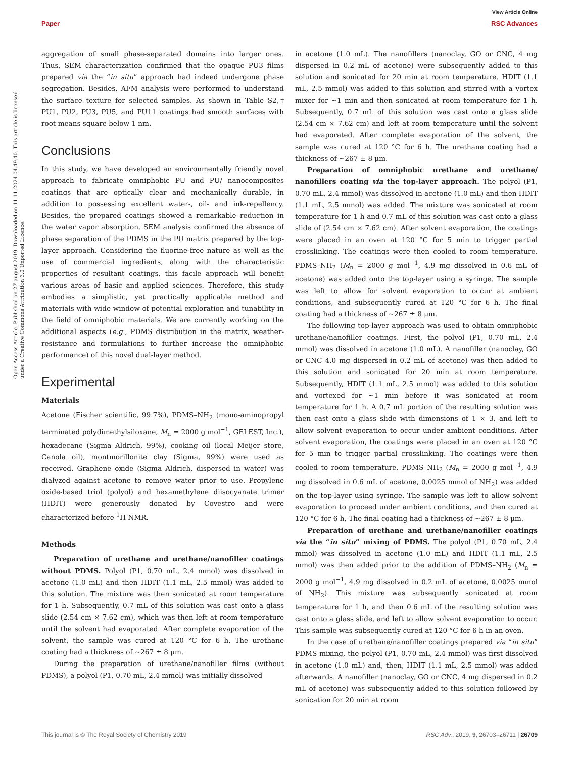View Article Online
Paper RSC Advances
Open Access Article. Published on 27 august 2019. Downloaded on 11.11.2024 04.49.40. This article is licensed under a Creative Commons Attribution 3.0 Unported Licence.
aggregation of small phase-separated domains into larger ones. Thus, SEM characterization confirmed that the opaque PU3 films prepared via the “in situ” approach had indeed undergone phase segregation. Besides, AFM analysis were performed to understand the surface texture for selected samples. As shown in Table S2,† PU1, PU2, PU3, PU5, and PU11 coatings had smooth surfaces with root means square below 1 nm.
Conclusions
In this study, we have developed an environmentally friendly novel approach to fabricate omniphobic PU and PU/ nanocomposites coatings that are optically clear and mechanically durable, in addition to possessing excellent water-, oil- and ink-repellency. Besides, the prepared coatings showed a remarkable reduction in the water vapor absorption. SEM analysis confirmed the absence of phase separation of the PDMS in the PU matrix prepared by the top-layer approach. Considering the fluorine-free nature as well as the use of commercial ingredients, along with the characteristic properties of resultant coatings, this facile approach will benefit various areas of basic and applied sciences. Therefore, this study embodies a simplistic, yet practically applicable method and materials with wide window of potential exploration and tunability in the field of omniphobic materials. We are currently working on the additional aspects (e.g., PDMS distribution in the matrix, weather-resistance and formulations to further increase the omniphobic performance) of this novel dual-layer method.
Experimental
Materials
Acetone (Fischer scientific, 99.7%), PDMS–NH<sub>2</sub> (mono-aminopropyl terminated polydimethylsiloxane, M<sub>n</sub> = 2000 g mol<sup>−1</sup>, GELEST, Inc.), hexadecane (Sigma Aldrich, 99%), cooking oil (local Meijer store, Canola oil), montmorillonite clay (Sigma, 99%) were used as received. Graphene oxide (Sigma Aldrich, dispersed in water) was dialyzed against acetone to remove water prior to use. Propylene oxide-based triol (polyol) and hexamethylene diisocyanate trimer (HDIT) were generously donated by Covestro and were characterized before <sup>1</sup>H NMR.
Methods
Preparation of urethane and urethane/nanofiller coatings without PDMS. Polyol (P1, 0.70 mL, 2.4 mmol) was dissolved in acetone (1.0 mL) and then HDIT (1.1 mL, 2.5 mmol) was added to this solution. The mixture was then sonicated at room temperature for 1 h. Subsequently, 0.7 mL of this solution was cast onto a glass slide (2.54 cm × 7.62 cm), which was then left at room temperature until the solvent had evaporated. After complete evaporation of the solvent, the sample was cured at 120 °C for 6 h. The urethane coating had a thickness of ∼267 ± 8 μm.
During the preparation of urethane/nanofiller films (without PDMS), a polyol (P1, 0.70 mL, 2.4 mmol) was initially dissolved
in acetone (1.0 mL). The nanofillers (nanoclay, GO or CNC, 4 mg dispersed in 0.2 mL of acetone) were subsequently added to this solution and sonicated for 20 min at room temperature. HDIT (1.1 mL, 2.5 mmol) was added to this solution and stirred with a vortex mixer for ∼1 min and then sonicated at room temperature for 1 h. Subsequently, 0.7 mL of this solution was cast onto a glass slide (2.54 cm × 7.62 cm) and left at room temperature until the solvent had evaporated. After complete evaporation of the solvent, the sample was cured at 120 °C for 6 h. The urethane coating had a thickness of ∼267 ± 8 μm.
Preparation of omniphobic urethane and urethane/ nanofillers coating via the top-layer approach. The polyol (P1, 0.70 mL, 2.4 mmol) was dissolved in acetone (1.0 mL) and then HDIT (1.1 mL, 2.5 mmol) was added. The mixture was sonicated at room temperature for 1 h and 0.7 mL of this solution was cast onto a glass slide of (2.54 cm × 7.62 cm). After solvent evaporation, the coatings were placed in an oven at 120 °C for 5 min to trigger partial crosslinking. The coatings were then cooled to room temperature. PDMS–NH<sub>2</sub> (M<sub>n</sub> = 2000 g mol<sup>−1</sup>, 4.9 mg dissolved in 0.6 mL of acetone) was added onto the top-layer using a syringe. The sample was left to allow for solvent evaporation to occur at ambient conditions, and subsequently cured at 120 °C for 6 h. The final coating had a thickness of ∼267 ± 8 μm.
The following top-layer approach was used to obtain omniphobic urethane/nanofiller coatings. First, the polyol (P1, 0.70 mL, 2.4 mmol) was dissolved in acetone (1.0 mL). A nanofiller (nanoclay, GO or CNC 4.0 mg dispersed in 0.2 mL of acetone) was then added to this solution and sonicated for 20 min at room temperature. Subsequently, HDIT (1.1 mL, 2.5 mmol) was added to this solution and vortexed for ∼1 min before it was sonicated at room temperature for 1 h. A 0.7 mL portion of the resulting solution was then cast onto a glass slide with dimensions of 1 × 3, and left to allow solvent evaporation to occur under ambient conditions. After solvent evaporation, the coatings were placed in an oven at 120 °C for 5 min to trigger partial crosslinking. The coatings were then cooled to room temperature. PDMS–NH<sub>2</sub> (M<sub>n</sub> = 2000 g mol<sup>−1</sup>, 4.9 mg dissolved in 0.6 mL of acetone, 0.0025 mmol of NH<sub>2</sub>) was added on the top-layer using syringe. The sample was left to allow solvent evaporation to proceed under ambient conditions, and then cured at 120 °C for 6 h. The final coating had a thickness of ∼267 ± 8 μm.
Preparation of urethane and urethane/nanofiller coatings via the “in situ” mixing of PDMS. The polyol (P1, 0.70 mL, 2.4 mmol) was dissolved in acetone (1.0 mL) and HDIT (1.1 mL, 2.5 mmol) was then added prior to the addition of PDMS–NH<sub>2</sub> (M<sub>n</sub> = 2000 g mol<sup>−1</sup>, 4.9 mg dissolved in 0.2 mL of acetone, 0.0025 mmol of NH<sub>2</sub>). This mixture was subsequently sonicated at room temperature for 1 h, and then 0.6 mL of the resulting solution was cast onto a glass slide, and left to allow solvent evaporation to occur. This sample was subsequently cured at 120 °C for 6 h in an oven.
In the case of urethane/nanofiller coatings prepared via “in situ” PDMS mixing, the polyol (P1, 0.70 mL, 2.4 mmol) was first dissolved in acetone (1.0 mL) and, then, HDIT (1.1 mL, 2.5 mmol) was added afterwards. A nanofiller (nanoclay, GO or CNC, 4 mg dispersed in 0.2 mL of acetone) was subsequently added to this solution followed by sonication for 20 min at room
This journal is © The Royal Society of Chemistry 2019 RSC Adv., 2019, 9, 26703–26711 | 26709